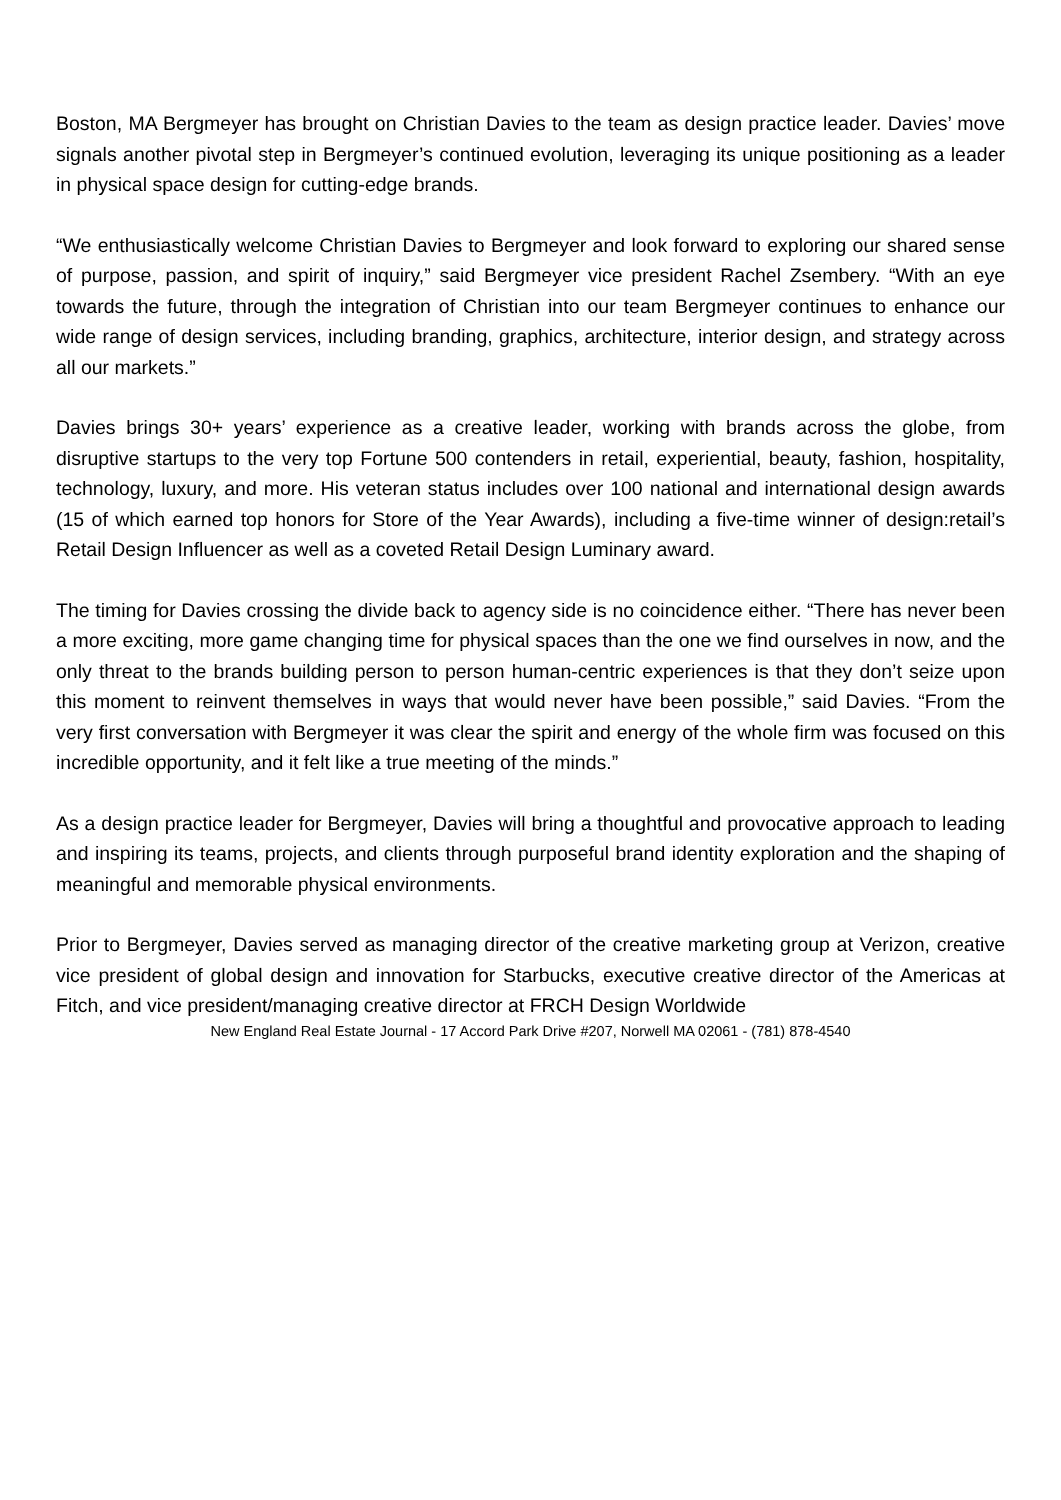Boston, MA Bergmeyer has brought on Christian Davies to the team as design practice leader. Davies’ move signals another pivotal step in Bergmeyer’s continued evolution, leveraging its unique positioning as a leader in physical space design for cutting-edge brands.
“We enthusiastically welcome Christian Davies to Bergmeyer and look forward to exploring our shared sense of purpose, passion, and spirit of inquiry,” said Bergmeyer vice president Rachel Zsembery. “With an eye towards the future, through the integration of Christian into our team Bergmeyer continues to enhance our wide range of design services, including branding, graphics, architecture, interior design, and strategy across all our markets.”
Davies brings 30+ years’ experience as a creative leader, working with brands across the globe, from disruptive startups to the very top Fortune 500 contenders in retail, experiential, beauty, fashion, hospitality, technology, luxury, and more. His veteran status includes over 100 national and international design awards (15 of which earned top honors for Store of the Year Awards), including a five-time winner of design:retail’s Retail Design Influencer as well as a coveted Retail Design Luminary award.
The timing for Davies crossing the divide back to agency side is no coincidence either. “There has never been a more exciting, more game changing time for physical spaces than the one we find ourselves in now, and the only threat to the brands building person to person human-centric experiences is that they don’t seize upon this moment to reinvent themselves in ways that would never have been possible,” said Davies. “From the very first conversation with Bergmeyer it was clear the spirit and energy of the whole firm was focused on this incredible opportunity, and it felt like a true meeting of the minds.”
As a design practice leader for Bergmeyer, Davies will bring a thoughtful and provocative approach to leading and inspiring its teams, projects, and clients through purposeful brand identity exploration and the shaping of meaningful and memorable physical environments.
Prior to Bergmeyer, Davies served as managing director of the creative marketing group at Verizon, creative vice president of global design and innovation for Starbucks, executive creative director of the Americas at Fitch, and vice president/managing creative director at FRCH Design Worldwide
New England Real Estate Journal - 17 Accord Park Drive #207, Norwell MA 02061 - (781) 878-4540